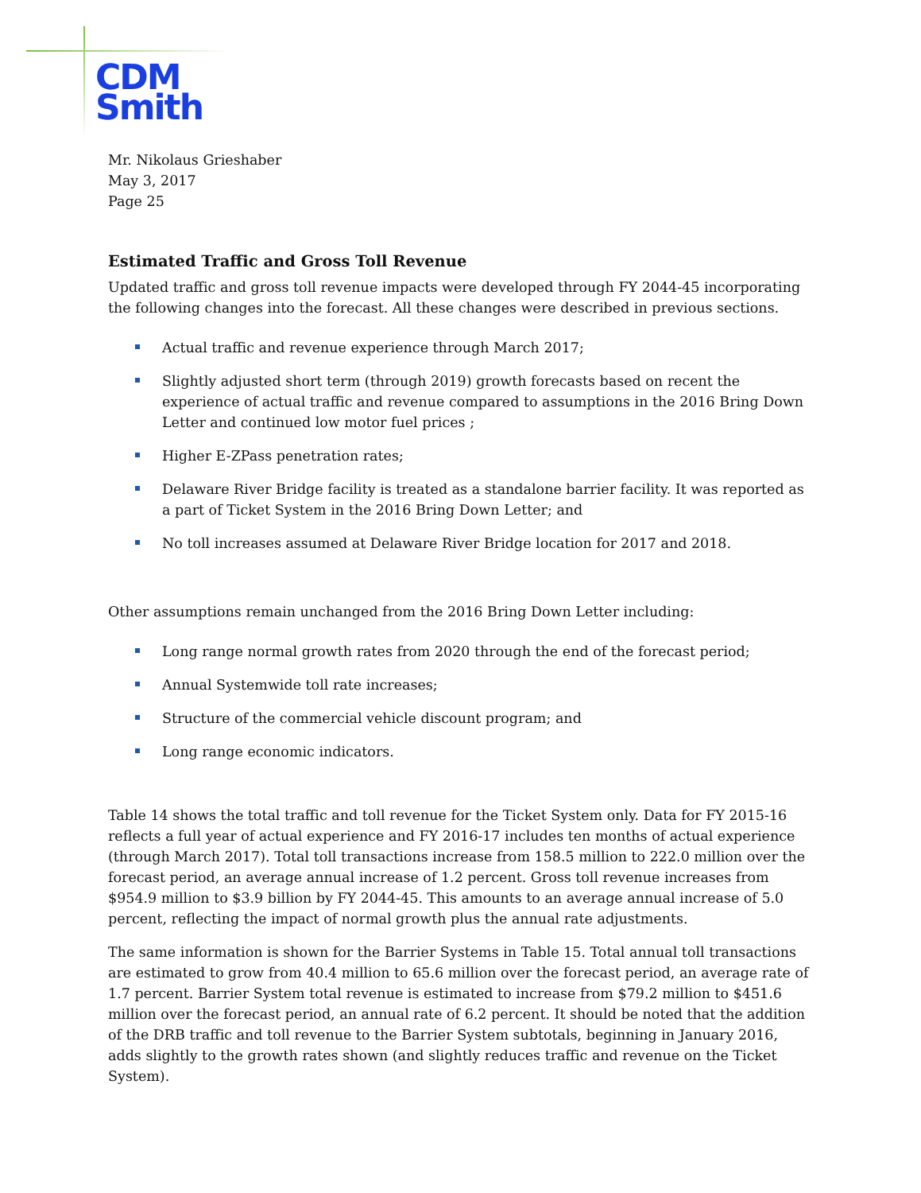CDM
Smith
Mr. Nikolaus Grieshaber
May 3, 2017
Page 25
Estimated Traffic and Gross Toll Revenue
Updated traffic and gross toll revenue impacts were developed through FY 2044-45 incorporating the following changes into the forecast. All these changes were described in previous sections.
Actual traffic and revenue experience through March 2017;
Slightly adjusted short term (through 2019) growth forecasts based on recent the experience of actual traffic and revenue compared to assumptions in the 2016 Bring Down Letter and continued low motor fuel prices ;
Higher E-ZPass penetration rates;
Delaware River Bridge facility is treated as a standalone barrier facility. It was reported as a part of Ticket System in the 2016 Bring Down Letter; and
No toll increases assumed at Delaware River Bridge location for 2017 and 2018.
Other assumptions remain unchanged from the 2016 Bring Down Letter including:
Long range normal growth rates from 2020 through the end of the forecast period;
Annual Systemwide toll rate increases;
Structure of the commercial vehicle discount program; and
Long range economic indicators.
Table 14 shows the total traffic and toll revenue for the Ticket System only. Data for FY 2015-16 reflects a full year of actual experience and FY 2016-17 includes ten months of actual experience (through March 2017). Total toll transactions increase from 158.5 million to 222.0 million over the forecast period, an average annual increase of 1.2 percent. Gross toll revenue increases from $954.9 million to $3.9 billion by FY 2044-45. This amounts to an average annual increase of 5.0 percent, reflecting the impact of normal growth plus the annual rate adjustments.
The same information is shown for the Barrier Systems in Table 15. Total annual toll transactions are estimated to grow from 40.4 million to 65.6 million over the forecast period, an average rate of 1.7 percent. Barrier System total revenue is estimated to increase from $79.2 million to $451.6 million over the forecast period, an annual rate of 6.2 percent. It should be noted that the addition of the DRB traffic and toll revenue to the Barrier System subtotals, beginning in January 2016, adds slightly to the growth rates shown (and slightly reduces traffic and revenue on the Ticket System).